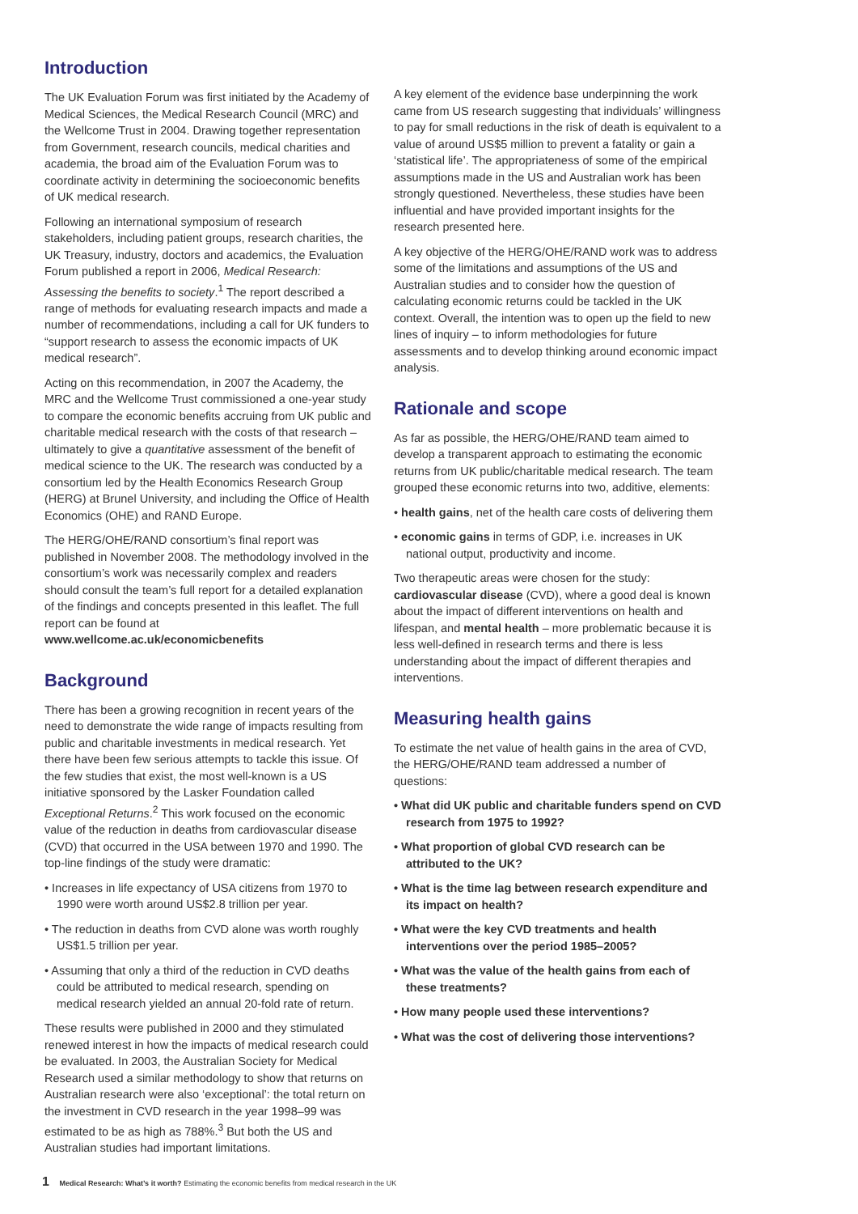Introduction
The UK Evaluation Forum was first initiated by the Academy of Medical Sciences, the Medical Research Council (MRC) and the Wellcome Trust in 2004. Drawing together representation from Government, research councils, medical charities and academia, the broad aim of the Evaluation Forum was to coordinate activity in determining the socioeconomic benefits of UK medical research.
Following an international symposium of research stakeholders, including patient groups, research charities, the UK Treasury, industry, doctors and academics, the Evaluation Forum published a report in 2006, Medical Research: Assessing the benefits to society.<sup>1</sup> The report described a range of methods for evaluating research impacts and made a number of recommendations, including a call for UK funders to “support research to assess the economic impacts of UK medical research”.
Acting on this recommendation, in 2007 the Academy, the MRC and the Wellcome Trust commissioned a one-year study to compare the economic benefits accruing from UK public and charitable medical research with the costs of that research – ultimately to give a quantitative assessment of the benefit of medical science to the UK. The research was conducted by a consortium led by the Health Economics Research Group (HERG) at Brunel University, and including the Office of Health Economics (OHE) and RAND Europe.
The HERG/OHE/RAND consortium’s final report was published in November 2008. The methodology involved in the consortium’s work was necessarily complex and readers should consult the team’s full report for a detailed explanation of the findings and concepts presented in this leaflet. The full report can be found at www.wellcome.ac.uk/economicbenefits
Background
There has been a growing recognition in recent years of the need to demonstrate the wide range of impacts resulting from public and charitable investments in medical research. Yet there have been few serious attempts to tackle this issue. Of the few studies that exist, the most well-known is a US initiative sponsored by the Lasker Foundation called Exceptional Returns.<sup>2</sup> This work focused on the economic value of the reduction in deaths from cardiovascular disease (CVD) that occurred in the USA between 1970 and 1990. The top-line findings of the study were dramatic:
• Increases in life expectancy of USA citizens from 1970 to 1990 were worth around US$2.8 trillion per year.
• The reduction in deaths from CVD alone was worth roughly US$1.5 trillion per year.
• Assuming that only a third of the reduction in CVD deaths could be attributed to medical research, spending on medical research yielded an annual 20-fold rate of return.
These results were published in 2000 and they stimulated renewed interest in how the impacts of medical research could be evaluated. In 2003, the Australian Society for Medical Research used a similar methodology to show that returns on Australian research were also ‘exceptional’: the total return on the investment in CVD research in the year 1998–99 was estimated to be as high as 788%.<sup>3</sup> But both the US and Australian studies had important limitations.
A key element of the evidence base underpinning the work came from US research suggesting that individuals’ willingness to pay for small reductions in the risk of death is equivalent to a value of around US$5 million to prevent a fatality or gain a ‘statistical life’. The appropriateness of some of the empirical assumptions made in the US and Australian work has been strongly questioned. Nevertheless, these studies have been influential and have provided important insights for the research presented here.
A key objective of the HERG/OHE/RAND work was to address some of the limitations and assumptions of the US and Australian studies and to consider how the question of calculating economic returns could be tackled in the UK context. Overall, the intention was to open up the field to new lines of inquiry – to inform methodologies for future assessments and to develop thinking around economic impact analysis.
Rationale and scope
As far as possible, the HERG/OHE/RAND team aimed to develop a transparent approach to estimating the economic returns from UK public/charitable medical research. The team grouped these economic returns into two, additive, elements:
• health gains, net of the health care costs of delivering them
• economic gains in terms of GDP, i.e. increases in UK national output, productivity and income.
Two therapeutic areas were chosen for the study: cardiovascular disease (CVD), where a good deal is known about the impact of different interventions on health and lifespan, and mental health – more problematic because it is less well-defined in research terms and there is less understanding about the impact of different therapies and interventions.
Measuring health gains
To estimate the net value of health gains in the area of CVD, the HERG/OHE/RAND team addressed a number of questions:
• What did UK public and charitable funders spend on CVD research from 1975 to 1992?
• What proportion of global CVD research can be attributed to the UK?
• What is the time lag between research expenditure and its impact on health?
• What were the key CVD treatments and health interventions over the period 1985–2005?
• What was the value of the health gains from each of these treatments?
• How many people used these interventions?
• What was the cost of delivering those interventions?
1 Medical Research: What’s it worth? Estimating the economic benefits from medical research in the UK